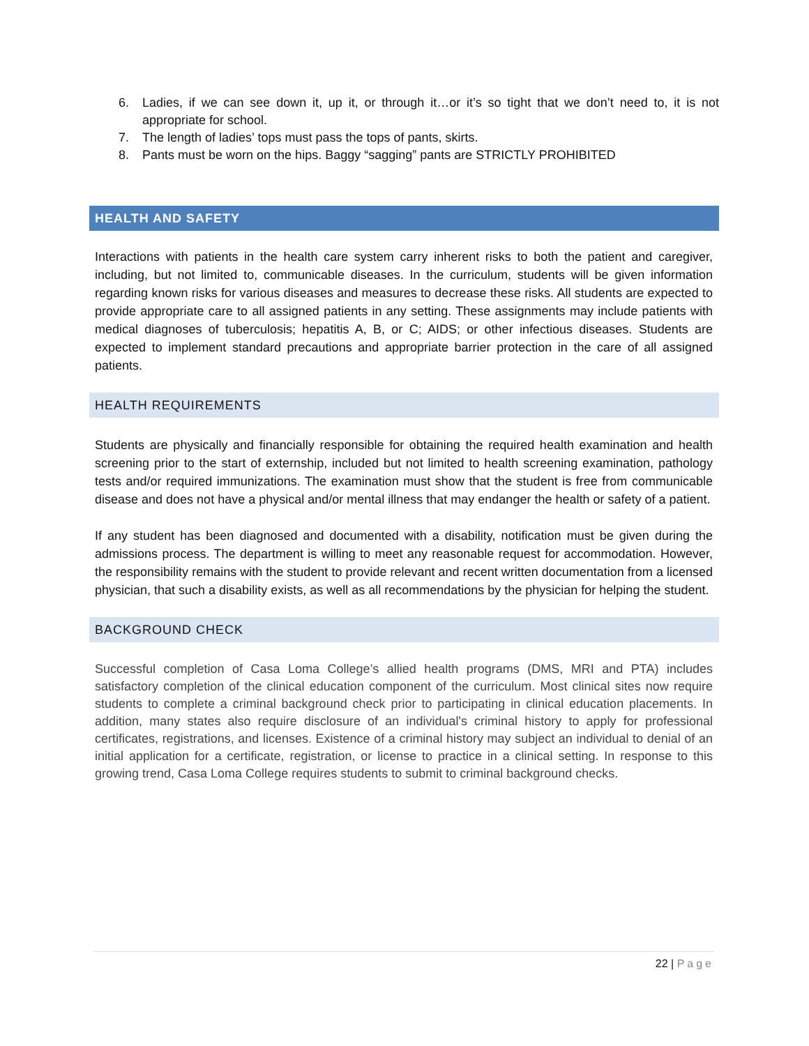6. Ladies, if we can see down it, up it, or through it…or it’s so tight that we don’t need to, it is not appropriate for school.
7. The length of ladies’ tops must pass the tops of pants, skirts.
8. Pants must be worn on the hips. Baggy “sagging” pants are STRICTLY PROHIBITED
HEALTH AND SAFETY
Interactions with patients in the health care system carry inherent risks to both the patient and caregiver, including, but not limited to, communicable diseases. In the curriculum, students will be given information regarding known risks for various diseases and measures to decrease these risks. All students are expected to provide appropriate care to all assigned patients in any setting. These assignments may include patients with medical diagnoses of tuberculosis; hepatitis A, B, or C; AIDS; or other infectious diseases. Students are expected to implement standard precautions and appropriate barrier protection in the care of all assigned patients.
HEALTH REQUIREMENTS
Students are physically and financially responsible for obtaining the required health examination and health screening prior to the start of externship, included but not limited to health screening examination, pathology tests and/or required immunizations. The examination must show that the student is free from communicable disease and does not have a physical and/or mental illness that may endanger the health or safety of a patient.
If any student has been diagnosed and documented with a disability, notification must be given during the admissions process. The department is willing to meet any reasonable request for accommodation. However, the responsibility remains with the student to provide relevant and recent written documentation from a licensed physician, that such a disability exists, as well as all recommendations by the physician for helping the student.
BACKGROUND CHECK
Successful completion of Casa Loma College’s allied health programs (DMS, MRI and PTA) includes satisfactory completion of the clinical education component of the curriculum. Most clinical sites now require students to complete a criminal background check prior to participating in clinical education placements. In addition, many states also require disclosure of an individual's criminal history to apply for professional certificates, registrations, and licenses. Existence of a criminal history may subject an individual to denial of an initial application for a certificate, registration, or license to practice in a clinical setting. In response to this growing trend, Casa Loma College requires students to submit to criminal background checks.
22 | Page